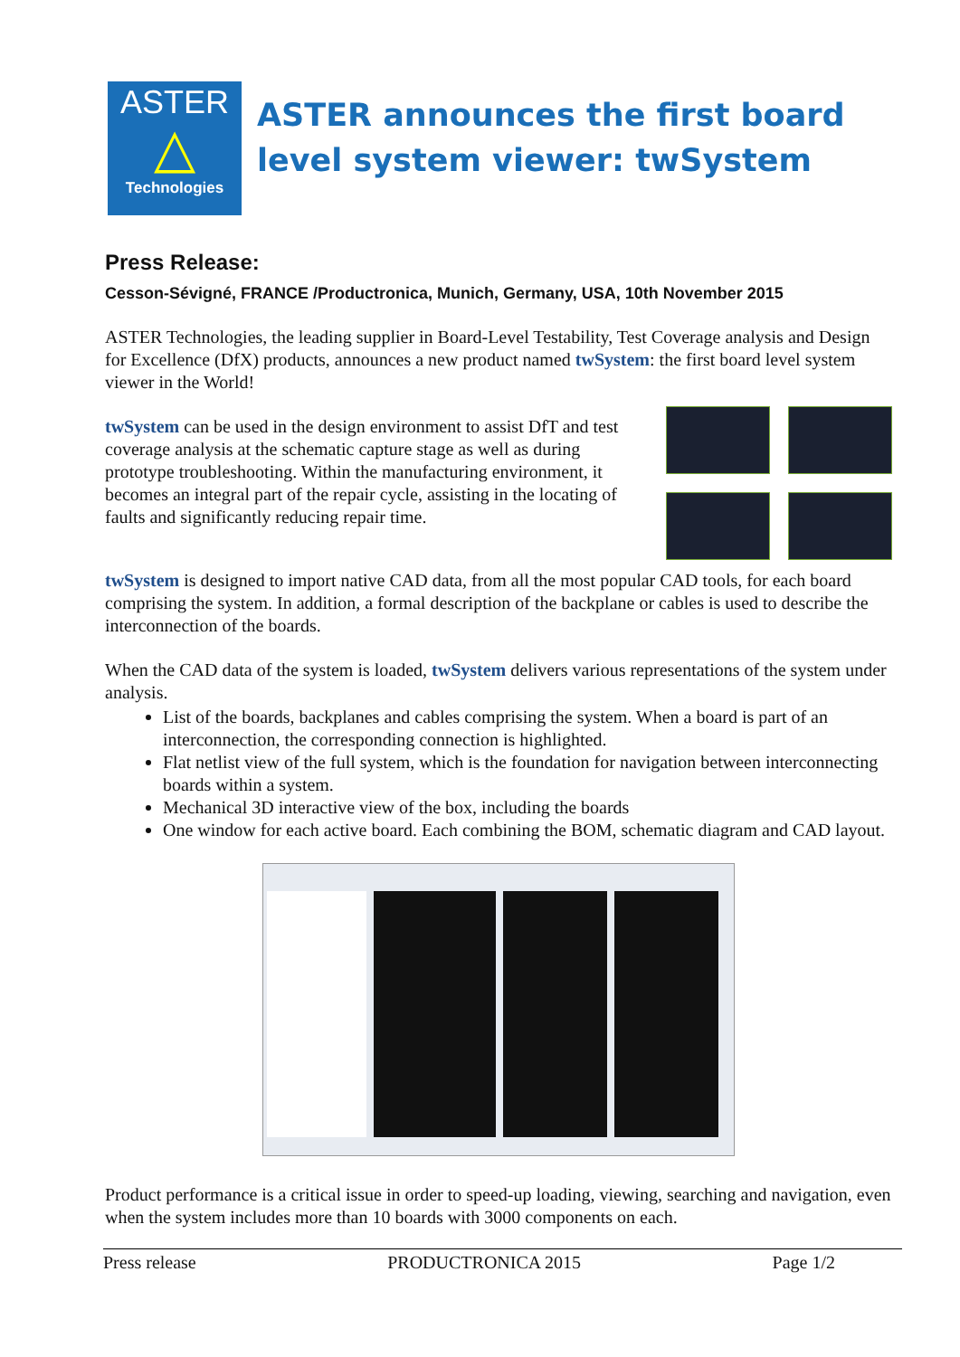ASTER
△
Technologies
ASTER announces the first board level system viewer: twSystem
Press Release:
Cesson-Sévigné, FRANCE /Productronica, Munich, Germany, USA, 10th November 2015
ASTER Technologies, the leading supplier in Board-Level Testability, Test Coverage analysis and Design for Excellence (DfX) products, announces a new product named twSystem: the first board level system viewer in the World!
twSystem can be used in the design environment to assist DfT and test coverage analysis at the schematic capture stage as well as during prototype troubleshooting. Within the manufacturing environment, it becomes an integral part of the repair cycle, assisting in the locating of faults and significantly reducing repair time.
twSystem is designed to import native CAD data, from all the most popular CAD tools, for each board comprising the system. In addition, a formal description of the backplane or cables is used to describe the interconnection of the boards.
When the CAD data of the system is loaded, twSystem delivers various representations of the system under analysis.
List of the boards, backplanes and cables comprising the system. When a board is part of an interconnection, the corresponding connection is highlighted.
Flat netlist view of the full system, which is the foundation for navigation between interconnecting boards within a system.
Mechanical 3D interactive view of the box, including the boards
One window for each active board. Each combining the BOM, schematic diagram and CAD layout.
Product performance is a critical issue in order to speed-up loading, viewing, searching and navigation, even when the system includes more than 10 boards with 3000 components on each.
Press release PRODUCTRONICA 2015 Page 1/2